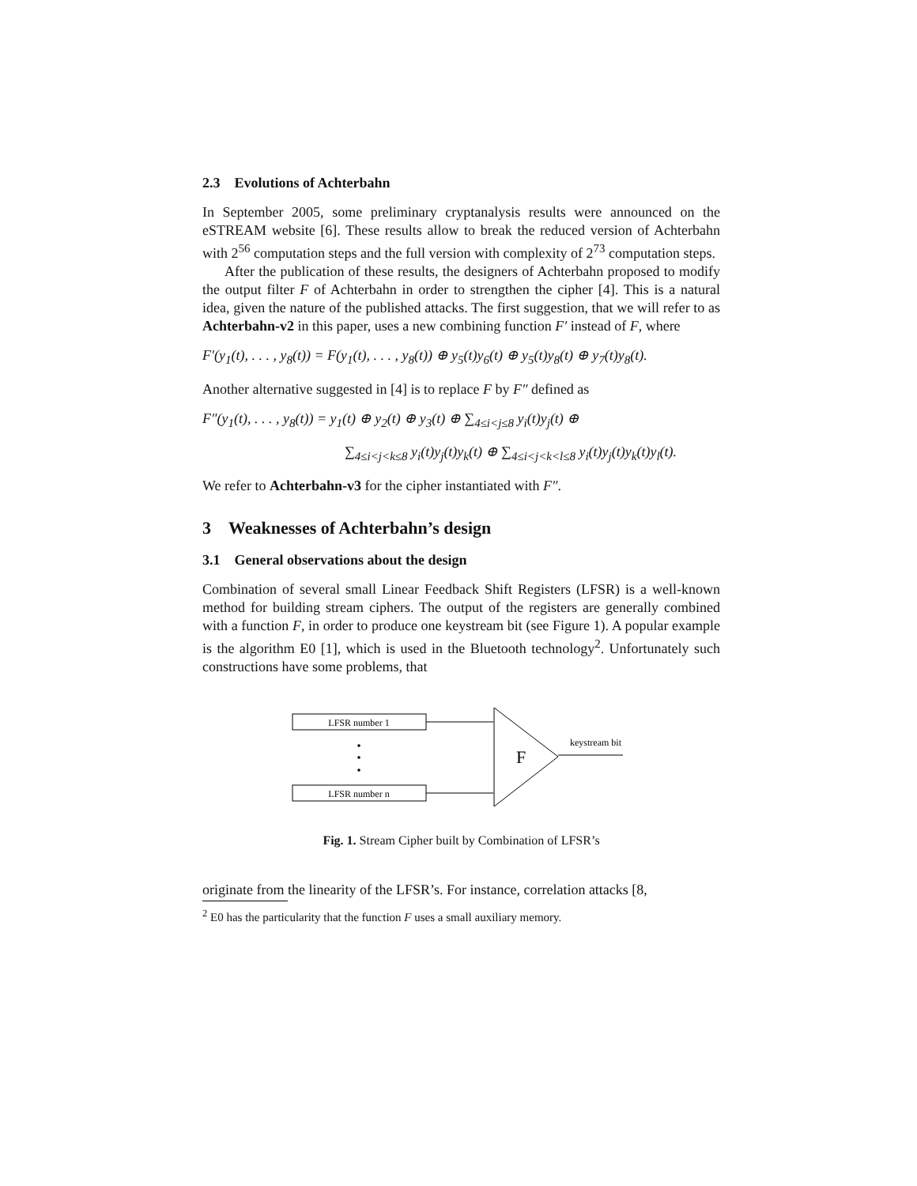2.3 Evolutions of Achterbahn
In September 2005, some preliminary cryptanalysis results were announced on the eSTREAM website [6]. These results allow to break the reduced version of Achterbahn with 2<sup>56</sup> computation steps and the full version with complexity of 2<sup>73</sup> computation steps.
After the publication of these results, the designers of Achterbahn proposed to modify the output filter F of Achterbahn in order to strengthen the cipher [4]. This is a natural idea, given the nature of the published attacks. The first suggestion, that we will refer to as Achterbahn-v2 in this paper, uses a new combining function F′ instead of F, where
F′(y<sub>1</sub>(t), . . . , y<sub>8</sub>(t)) = F(y<sub>1</sub>(t), . . . , y<sub>8</sub>(t)) ⊕ y<sub>5</sub>(t)y<sub>6</sub>(t) ⊕ y<sub>5</sub>(t)y<sub>8</sub>(t) ⊕ y<sub>7</sub>(t)y<sub>8</sub>(t).
Another alternative suggested in [4] is to replace F by F″ defined as
F″(y<sub>1</sub>(t), . . . , y<sub>8</sub>(t)) = y<sub>1</sub>(t) ⊕ y<sub>2</sub>(t) ⊕ y<sub>3</sub>(t) ⊕ ∑<sub>4≤i<j≤8</sub> y<sub>i</sub>(t)y<sub>j</sub>(t) ⊕
∑<sub>4≤i<j<k≤8</sub> y<sub>i</sub>(t)y<sub>j</sub>(t)y<sub>k</sub>(t) ⊕ ∑<sub>4≤i<j<k<l≤8</sub> y<sub>i</sub>(t)y<sub>j</sub>(t)y<sub>k</sub>(t)y<sub>l</sub>(t).
We refer to Achterbahn-v3 for the cipher instantiated with F″.
3 Weaknesses of Achterbahn’s design
3.1 General observations about the design
Combination of several small Linear Feedback Shift Registers (LFSR) is a well-known method for building stream ciphers. The output of the registers are generally combined with a function F, in order to produce one keystream bit (see Figure 1). A popular example is the algorithm E0 [1], which is used in the Bluetooth technology<sup>2</sup>. Unfortunately such constructions have some problems, that
LFSR number 1
LFSR number n
F
keystream bit
Fig. 1. Stream Cipher built by Combination of LFSR’s
originate from the linearity of the LFSR’s. For instance, correlation attacks [8,
<sup>2</sup> E0 has the particularity that the function F uses a small auxiliary memory.